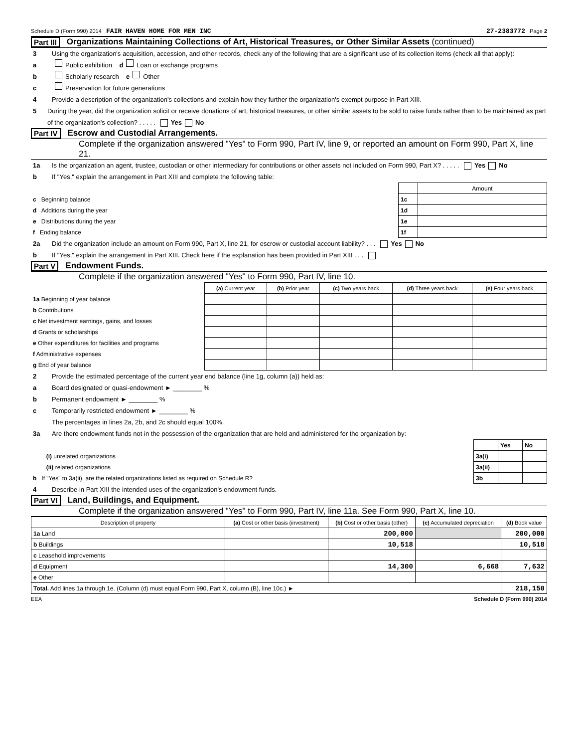Schedule D (Form 990) 2014 FAIR HAVEN HOME FOR MEN INC 27-2383772 Page 2
Part III Organizations Maintaining Collections of Art, Historical Treasures, or Other Similar Assets (continued)
3 Using the organization's acquisition, accession, and other records, check any of the following that are a significant use of its collection items (check all that apply):
a Public exhibition d Loan or exchange programs
b Scholarly research e Other
c Preservation for future generations
4 Provide a description of the organization's collections and explain how they further the organization's exempt purpose in Part XIII.
5 During the year, did the organization solicit or receive donations of art, historical treasures, or other similar assets to be sold to raise funds rather than to be maintained as part of the organization's collection? . . . . . Yes No
Part IV Escrow and Custodial Arrangements.
Complete if the organization answered "Yes" to Form 990, Part IV, line 9, or reported an amount on Form 990, Part X, line 21.
1a Is the organization an agent, trustee, custodian or other intermediary for contributions or other assets not included on Form 990, Part X? . . . . . Yes No
b If "Yes," explain the arrangement in Part XIII and complete the following table:
| | | Amount |
| c Beginning balance | 1c | |
| d Additions during the year | 1d | |
| e Distributions during the year | 1e | |
| f Ending balance | 1f | |
2a Did the organization include an amount on Form 990, Part X, line 21, for escrow or custodial account liability? . . . Yes No
b If "Yes," explain the arrangement in Part XIII. Check here if the explanation has been provided in Part XIII . . .
Part V Endowment Funds.
Complete if the organization answered "Yes" to Form 990, Part IV, line 10.
| | (a) Current year | (b) Prior year | (c) Two years back | (d) Three years back | (e) Four years back |
| --- | --- | --- | --- | --- | --- |
| 1a Beginning of year balance | | | | | |
| b Contributions | | | | | |
| c Net investment earnings, gains, and losses | | | | | |
| d Grants or scholarships | | | | | |
| e Other expenditures for facilities and programs | | | | | |
| f Administrative expenses | | | | | |
| g End of year balance | | | | | |
2 Provide the estimated percentage of the current year end balance (line 1g, column (a)) held as:
a Board designated or quasi-endowment ► ________ %
b Permanent endowment ► ________ %
c Temporarily restricted endowment ► ________ %
The percentages in lines 2a, 2b, and 2c should equal 100%.
3a Are there endowment funds not in the possession of the organization that are held and administered for the organization by:
| | | Yes | No |
| (i) unrelated organizations | 3a(i) | | |
| (ii) related organizations | 3a(ii) | | |
| b If "Yes" to 3a(ii), are the related organizations listed as required on Schedule R? | 3b | | |
4 Describe in Part XIII the intended uses of the organization's endowment funds.
Part VI Land, Buildings, and Equipment.
Complete if the organization answered "Yes" to Form 990, Part IV, line 11a. See Form 990, Part X, line 10.
| Description of property | (a) Cost or other basis (investment) | (b) Cost or other basis (other) | (c) Accumulated depreciation | (d) Book value |
| --- | --- | --- | --- | --- |
| 1a Land | | 200,000 | | 200,000 |
| b Buildings | | 10,518 | | 10,518 |
| c Leasehold improvements | | | | |
| d Equipment | | 14,300 | 6,668 | 7,632 |
| e Other | | | | |
| Total. Add lines 1a through 1e. (Column (d) must equal Form 990, Part X, column (B), line 10c.) ► | | | | 218,150 |
EEA Schedule D (Form 990) 2014